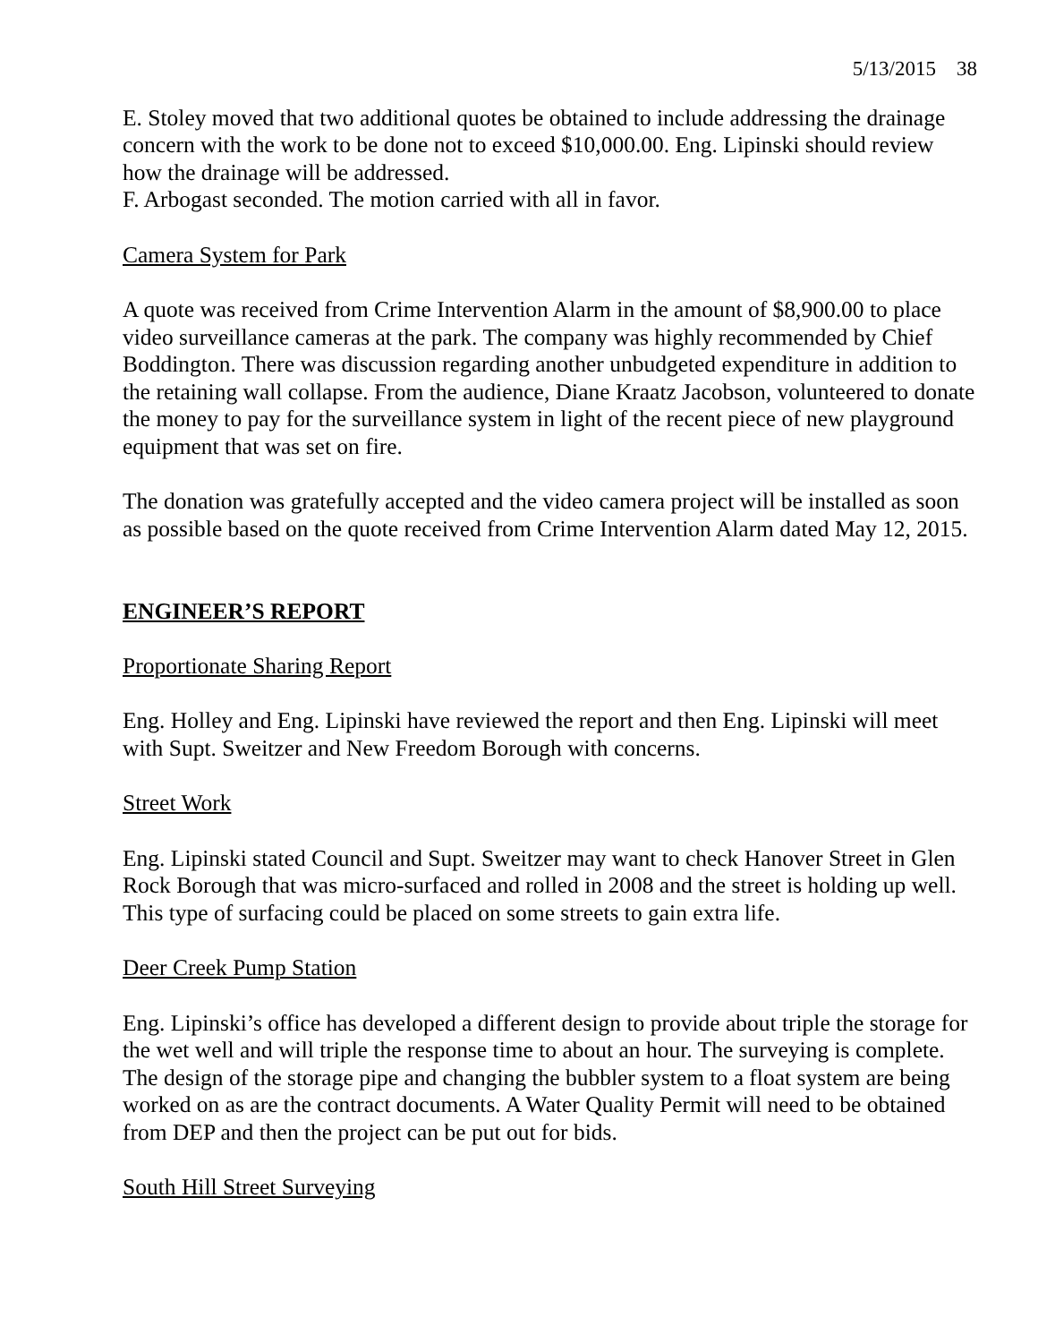5/13/2015 38
E. Stoley moved that two additional quotes be obtained to include addressing the drainage concern with the work to be done not to exceed $10,000.00. Eng. Lipinski should review how the drainage will be addressed.
F. Arbogast seconded. The motion carried with all in favor.
Camera System for Park
A quote was received from Crime Intervention Alarm in the amount of $8,900.00 to place video surveillance cameras at the park. The company was highly recommended by Chief Boddington. There was discussion regarding another unbudgeted expenditure in addition to the retaining wall collapse. From the audience, Diane Kraatz Jacobson, volunteered to donate the money to pay for the surveillance system in light of the recent piece of new playground equipment that was set on fire.
The donation was gratefully accepted and the video camera project will be installed as soon as possible based on the quote received from Crime Intervention Alarm dated May 12, 2015.
ENGINEER’S REPORT
Proportionate Sharing Report
Eng. Holley and Eng. Lipinski have reviewed the report and then Eng. Lipinski will meet with Supt. Sweitzer and New Freedom Borough with concerns.
Street Work
Eng. Lipinski stated Council and Supt. Sweitzer may want to check Hanover Street in Glen Rock Borough that was micro-surfaced and rolled in 2008 and the street is holding up well. This type of surfacing could be placed on some streets to gain extra life.
Deer Creek Pump Station
Eng. Lipinski’s office has developed a different design to provide about triple the storage for the wet well and will triple the response time to about an hour. The surveying is complete. The design of the storage pipe and changing the bubbler system to a float system are being worked on as are the contract documents. A Water Quality Permit will need to be obtained from DEP and then the project can be put out for bids.
South Hill Street Surveying